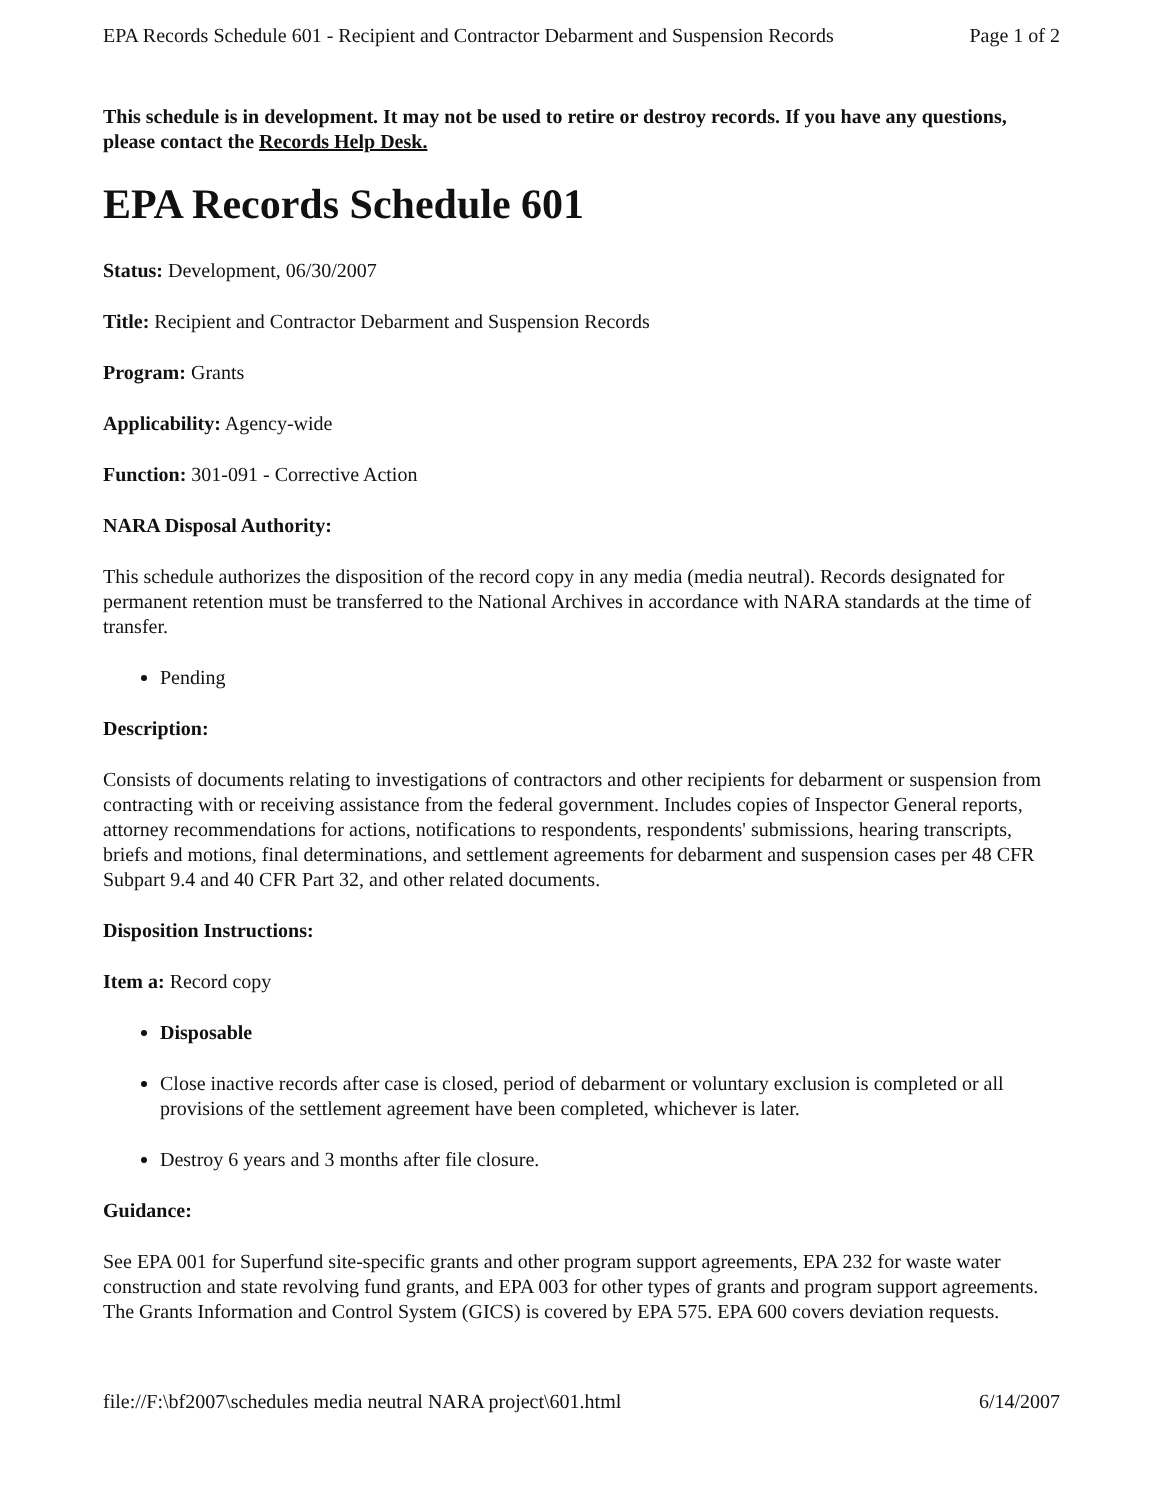EPA Records Schedule 601 - Recipient and Contractor Debarment and Suspension Records Page 1 of 2
This schedule is in development. It may not be used to retire or destroy records. If you have any questions, please contact the Records Help Desk.
EPA Records Schedule 601
Status: Development, 06/30/2007
Title: Recipient and Contractor Debarment and Suspension Records
Program: Grants
Applicability: Agency-wide
Function: 301-091 - Corrective Action
NARA Disposal Authority:
This schedule authorizes the disposition of the record copy in any media (media neutral). Records designated for permanent retention must be transferred to the National Archives in accordance with NARA standards at the time of transfer.
Pending
Description:
Consists of documents relating to investigations of contractors and other recipients for debarment or suspension from contracting with or receiving assistance from the federal government. Includes copies of Inspector General reports, attorney recommendations for actions, notifications to respondents, respondents' submissions, hearing transcripts, briefs and motions, final determinations, and settlement agreements for debarment and suspension cases per 48 CFR Subpart 9.4 and 40 CFR Part 32, and other related documents.
Disposition Instructions:
Item a: Record copy
Disposable
Close inactive records after case is closed, period of debarment or voluntary exclusion is completed or all provisions of the settlement agreement have been completed, whichever is later.
Destroy 6 years and 3 months after file closure.
Guidance:
See EPA 001 for Superfund site-specific grants and other program support agreements, EPA 232 for waste water construction and state revolving fund grants, and EPA 003 for other types of grants and program support agreements. The Grants Information and Control System (GICS) is covered by EPA 575. EPA 600 covers deviation requests.
file://F:\bf2007\schedules media neutral NARA project\601.html 6/14/2007